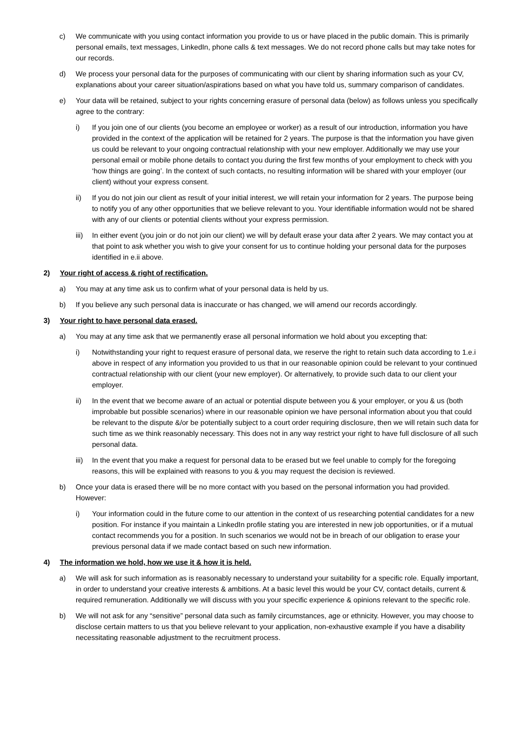c) We communicate with you using contact information you provide to us or have placed in the public domain. This is primarily personal emails, text messages, LinkedIn, phone calls & text messages. We do not record phone calls but may take notes for our records.
d) We process your personal data for the purposes of communicating with our client by sharing information such as your CV, explanations about your career situation/aspirations based on what you have told us, summary comparison of candidates.
e) Your data will be retained, subject to your rights concerning erasure of personal data (below) as follows unless you specifically agree to the contrary:
i) If you join one of our clients (you become an employee or worker) as a result of our introduction, information you have provided in the context of the application will be retained for 2 years. The purpose is that the information you have given us could be relevant to your ongoing contractual relationship with your new employer. Additionally we may use your personal email or mobile phone details to contact you during the first few months of your employment to check with you ‘how things are going’. In the context of such contacts, no resulting information will be shared with your employer (our client) without your express consent.
ii) If you do not join our client as result of your initial interest, we will retain your information for 2 years. The purpose being to notify you of any other opportunities that we believe relevant to you. Your identifiable information would not be shared with any of our clients or potential clients without your express permission.
iii) In either event (you join or do not join our client) we will by default erase your data after 2 years. We may contact you at that point to ask whether you wish to give your consent for us to continue holding your personal data for the purposes identified in e.ii above.
2) Your right of access & right of rectification.
a) You may at any time ask us to confirm what of your personal data is held by us.
b) If you believe any such personal data is inaccurate or has changed, we will amend our records accordingly.
3) Your right to have personal data erased.
a) You may at any time ask that we permanently erase all personal information we hold about you excepting that:
i) Notwithstanding your right to request erasure of personal data, we reserve the right to retain such data according to 1.e.i above in respect of any information you provided to us that in our reasonable opinion could be relevant to your continued contractual relationship with our client (your new employer). Or alternatively, to provide such data to our client your employer.
ii) In the event that we become aware of an actual or potential dispute between you & your employer, or you & us (both improbable but possible scenarios) where in our reasonable opinion we have personal information about you that could be relevant to the dispute &/or be potentially subject to a court order requiring disclosure, then we will retain such data for such time as we think reasonably necessary. This does not in any way restrict your right to have full disclosure of all such personal data.
iii) In the event that you make a request for personal data to be erased but we feel unable to comply for the foregoing reasons, this will be explained with reasons to you & you may request the decision is reviewed.
b) Once your data is erased there will be no more contact with you based on the personal information you had provided. However:
i) Your information could in the future come to our attention in the context of us researching potential candidates for a new position. For instance if you maintain a LinkedIn profile stating you are interested in new job opportunities, or if a mutual contact recommends you for a position. In such scenarios we would not be in breach of our obligation to erase your previous personal data if we made contact based on such new information.
4) The information we hold, how we use it & how it is held.
a) We will ask for such information as is reasonably necessary to understand your suitability for a specific role. Equally important, in order to understand your creative interests & ambitions. At a basic level this would be your CV, contact details, current & required remuneration. Additionally we will discuss with you your specific experience & opinions relevant to the specific role.
b) We will not ask for any “sensitive” personal data such as family circumstances, age or ethnicity. However, you may choose to disclose certain matters to us that you believe relevant to your application, non-exhaustive example if you have a disability necessitating reasonable adjustment to the recruitment process.